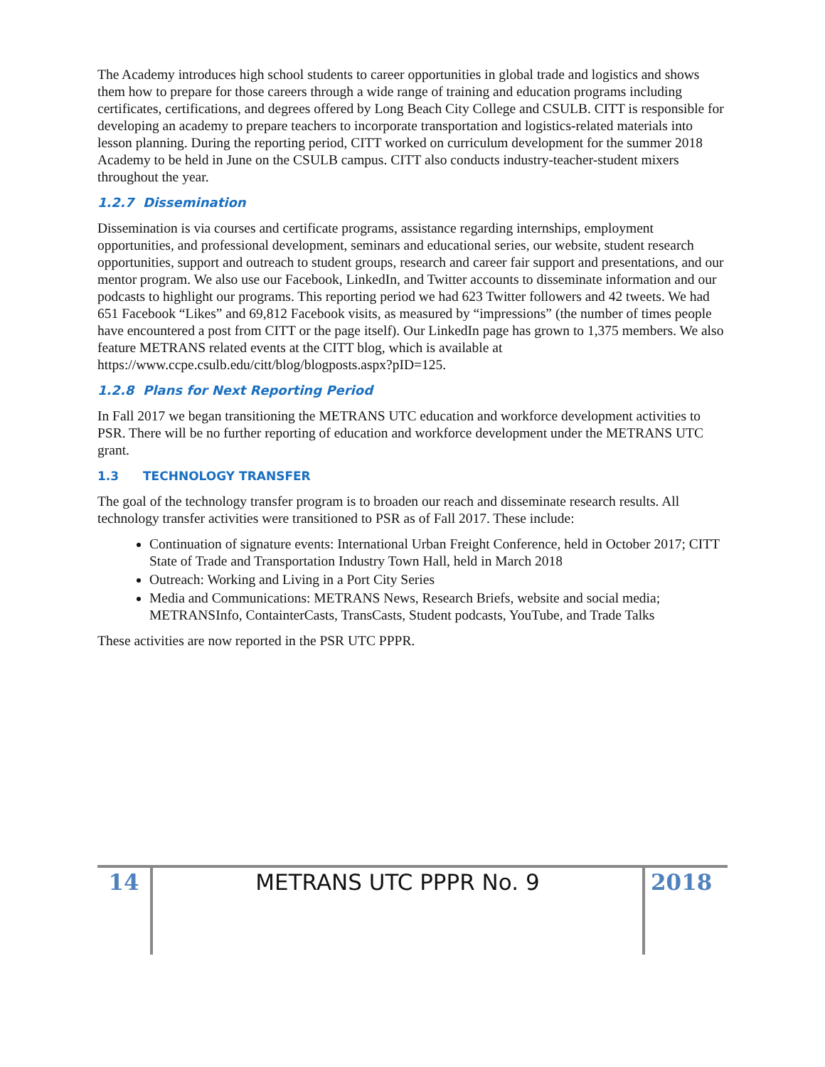The Academy introduces high school students to career opportunities in global trade and logistics and shows them how to prepare for those careers through a wide range of training and education programs including certificates, certifications, and degrees offered by Long Beach City College and CSULB. CITT is responsible for developing an academy to prepare teachers to incorporate transportation and logistics-related materials into lesson planning. During the reporting period, CITT worked on curriculum development for the summer 2018 Academy to be held in June on the CSULB campus. CITT also conducts industry-teacher-student mixers throughout the year.
1.2.7 Dissemination
Dissemination is via courses and certificate programs, assistance regarding internships, employment opportunities, and professional development, seminars and educational series, our website, student research opportunities, support and outreach to student groups, research and career fair support and presentations, and our mentor program. We also use our Facebook, LinkedIn, and Twitter accounts to disseminate information and our podcasts to highlight our programs. This reporting period we had 623 Twitter followers and 42 tweets. We had 651 Facebook “Likes” and 69,812 Facebook visits, as measured by “impressions” (the number of times people have encountered a post from CITT or the page itself). Our LinkedIn page has grown to 1,375 members. We also feature METRANS related events at the CITT blog, which is available at https://www.ccpe.csulb.edu/citt/blog/blogposts.aspx?pID=125.
1.2.8 Plans for Next Reporting Period
In Fall 2017 we began transitioning the METRANS UTC education and workforce development activities to PSR. There will be no further reporting of education and workforce development under the METRANS UTC grant.
1.3 TECHNOLOGY TRANSFER
The goal of the technology transfer program is to broaden our reach and disseminate research results. All technology transfer activities were transitioned to PSR as of Fall 2017. These include:
Continuation of signature events: International Urban Freight Conference, held in October 2017; CITT State of Trade and Transportation Industry Town Hall, held in March 2018
Outreach: Working and Living in a Port City Series
Media and Communications: METRANS News, Research Briefs, website and social media; METRANSInfo, ContainterCasts, TransCasts, Student podcasts, YouTube, and Trade Talks
These activities are now reported in the PSR UTC PPPR.
14 METRANS UTC PPPR No. 9 2018